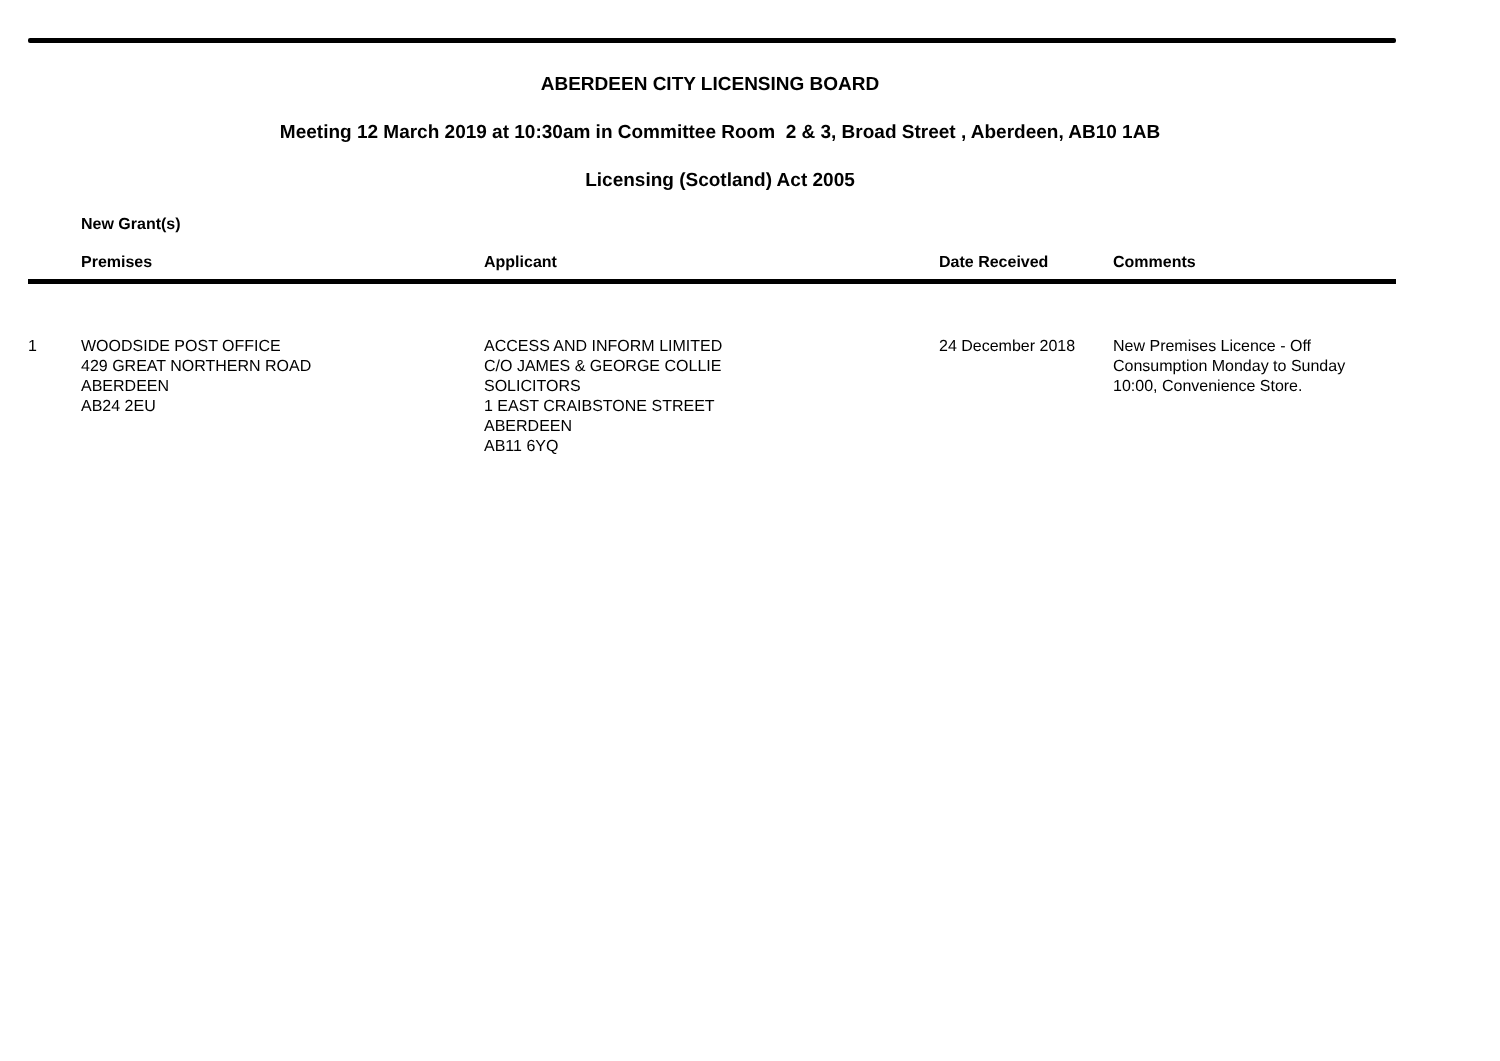ABERDEEN CITY LICENSING BOARD
Meeting 12 March 2019 at 10:30am in Committee Room 2 & 3, Broad Street , Aberdeen, AB10 1AB
Licensing (Scotland) Act 2005
New Grant(s)
| | Premises | Applicant | Date Received | Comments |
| --- | --- | --- | --- | --- |
| 1 | WOODSIDE POST OFFICE 429 GREAT NORTHERN ROAD ABERDEEN AB24 2EU | ACCESS AND INFORM LIMITED C/O JAMES & GEORGE COLLIE SOLICITORS 1 EAST CRAIBSTONE STREET ABERDEEN AB11 6YQ | 24 December 2018 | New Premises Licence - Off Consumption Monday to Sunday 10:00, Convenience Store. |